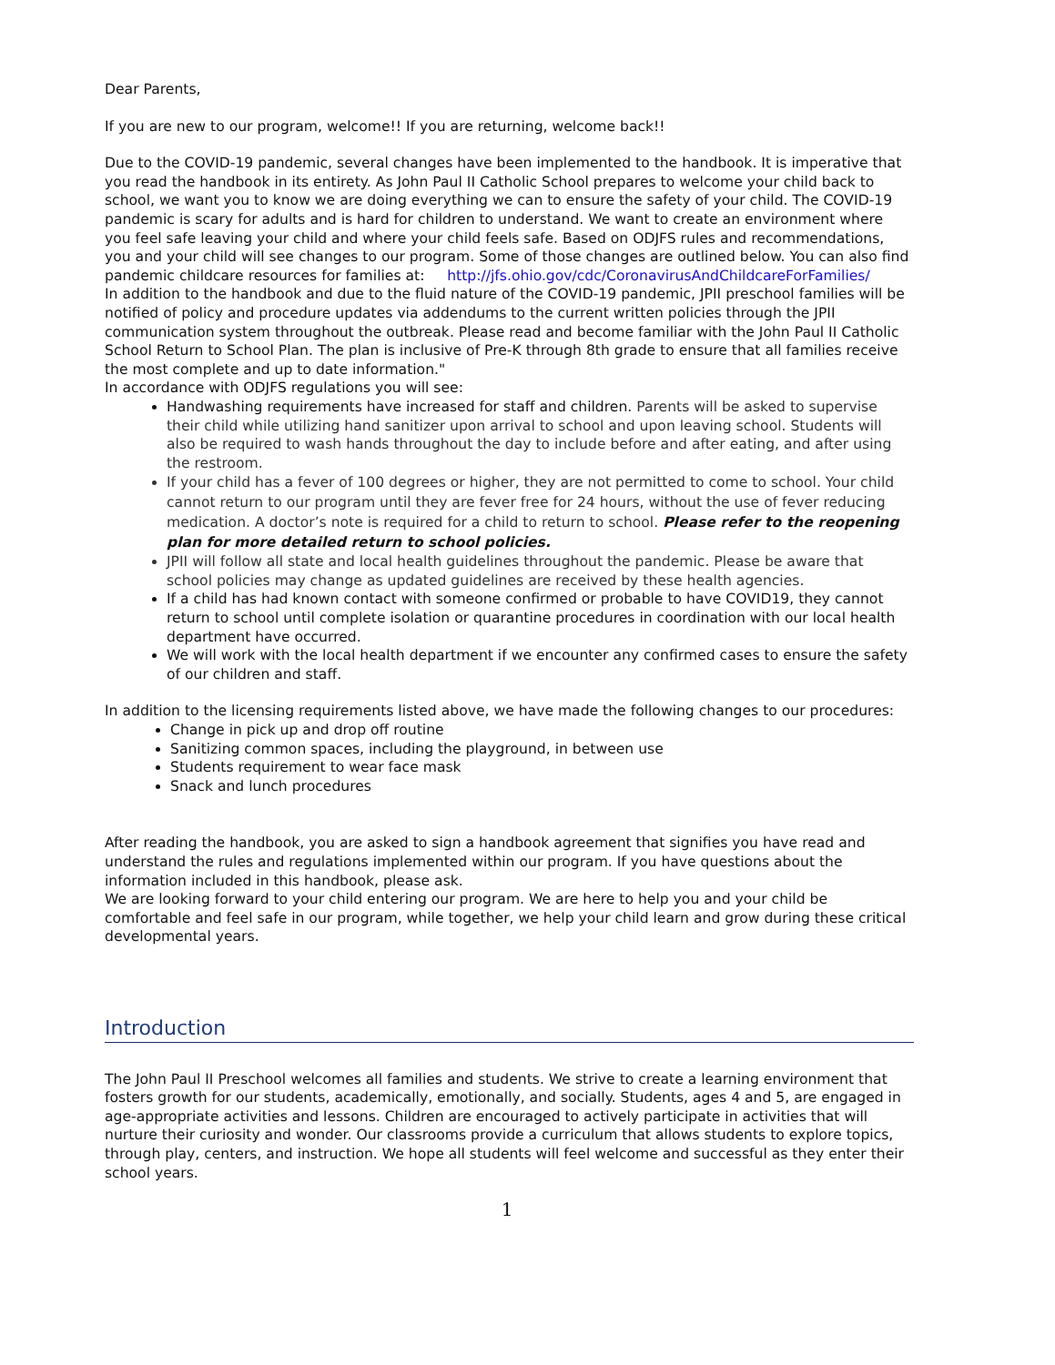Dear Parents,
If you are new to our program, welcome!! If you are returning, welcome back!!
Due to the COVID-19 pandemic, several changes have been implemented to the handbook. It is imperative that you read the handbook in its entirety. As John Paul II Catholic School prepares to welcome your child back to school, we want you to know we are doing everything we can to ensure the safety of your child. The COVID-19 pandemic is scary for adults and is hard for children to understand. We want to create an environment where you feel safe leaving your child and where your child feels safe. Based on ODJFS rules and recommendations, you and your child will see changes to our program. Some of those changes are outlined below. You can also find pandemic childcare resources for families at: http://jfs.ohio.gov/cdc/CoronavirusAndChildcareForFamilies/
In addition to the handbook and due to the fluid nature of the COVID-19 pandemic, JPII preschool families will be notified of policy and procedure updates via addendums to the current written policies through the JPII communication system throughout the outbreak. Please read and become familiar with the John Paul II Catholic School Return to School Plan. The plan is inclusive of Pre-K through 8th grade to ensure that all families receive the most complete and up to date information."
In accordance with ODJFS regulations you will see:
Handwashing requirements have increased for staff and children. Parents will be asked to supervise their child while utilizing hand sanitizer upon arrival to school and upon leaving school. Students will also be required to wash hands throughout the day to include before and after eating, and after using the restroom.
If your child has a fever of 100 degrees or higher, they are not permitted to come to school. Your child cannot return to our program until they are fever free for 24 hours, without the use of fever reducing medication. A doctor’s note is required for a child to return to school. Please refer to the reopening plan for more detailed return to school policies.
JPII will follow all state and local health guidelines throughout the pandemic. Please be aware that school policies may change as updated guidelines are received by these health agencies.
If a child has had known contact with someone confirmed or probable to have COVID19, they cannot return to school until complete isolation or quarantine procedures in coordination with our local health department have occurred.
We will work with the local health department if we encounter any confirmed cases to ensure the safety of our children and staff.
In addition to the licensing requirements listed above, we have made the following changes to our procedures:
Change in pick up and drop off routine
Sanitizing common spaces, including the playground, in between use
Students requirement to wear face mask
Snack and lunch procedures
After reading the handbook, you are asked to sign a handbook agreement that signifies you have read and understand the rules and regulations implemented within our program. If you have questions about the information included in this handbook, please ask.
We are looking forward to your child entering our program. We are here to help you and your child be comfortable and feel safe in our program, while together, we help your child learn and grow during these critical developmental years.
Introduction
The John Paul II Preschool welcomes all families and students. We strive to create a learning environment that fosters growth for our students, academically, emotionally, and socially. Students, ages 4 and 5, are engaged in age-appropriate activities and lessons. Children are encouraged to actively participate in activities that will nurture their curiosity and wonder. Our classrooms provide a curriculum that allows students to explore topics, through play, centers, and instruction. We hope all students will feel welcome and successful as they enter their school years.
1